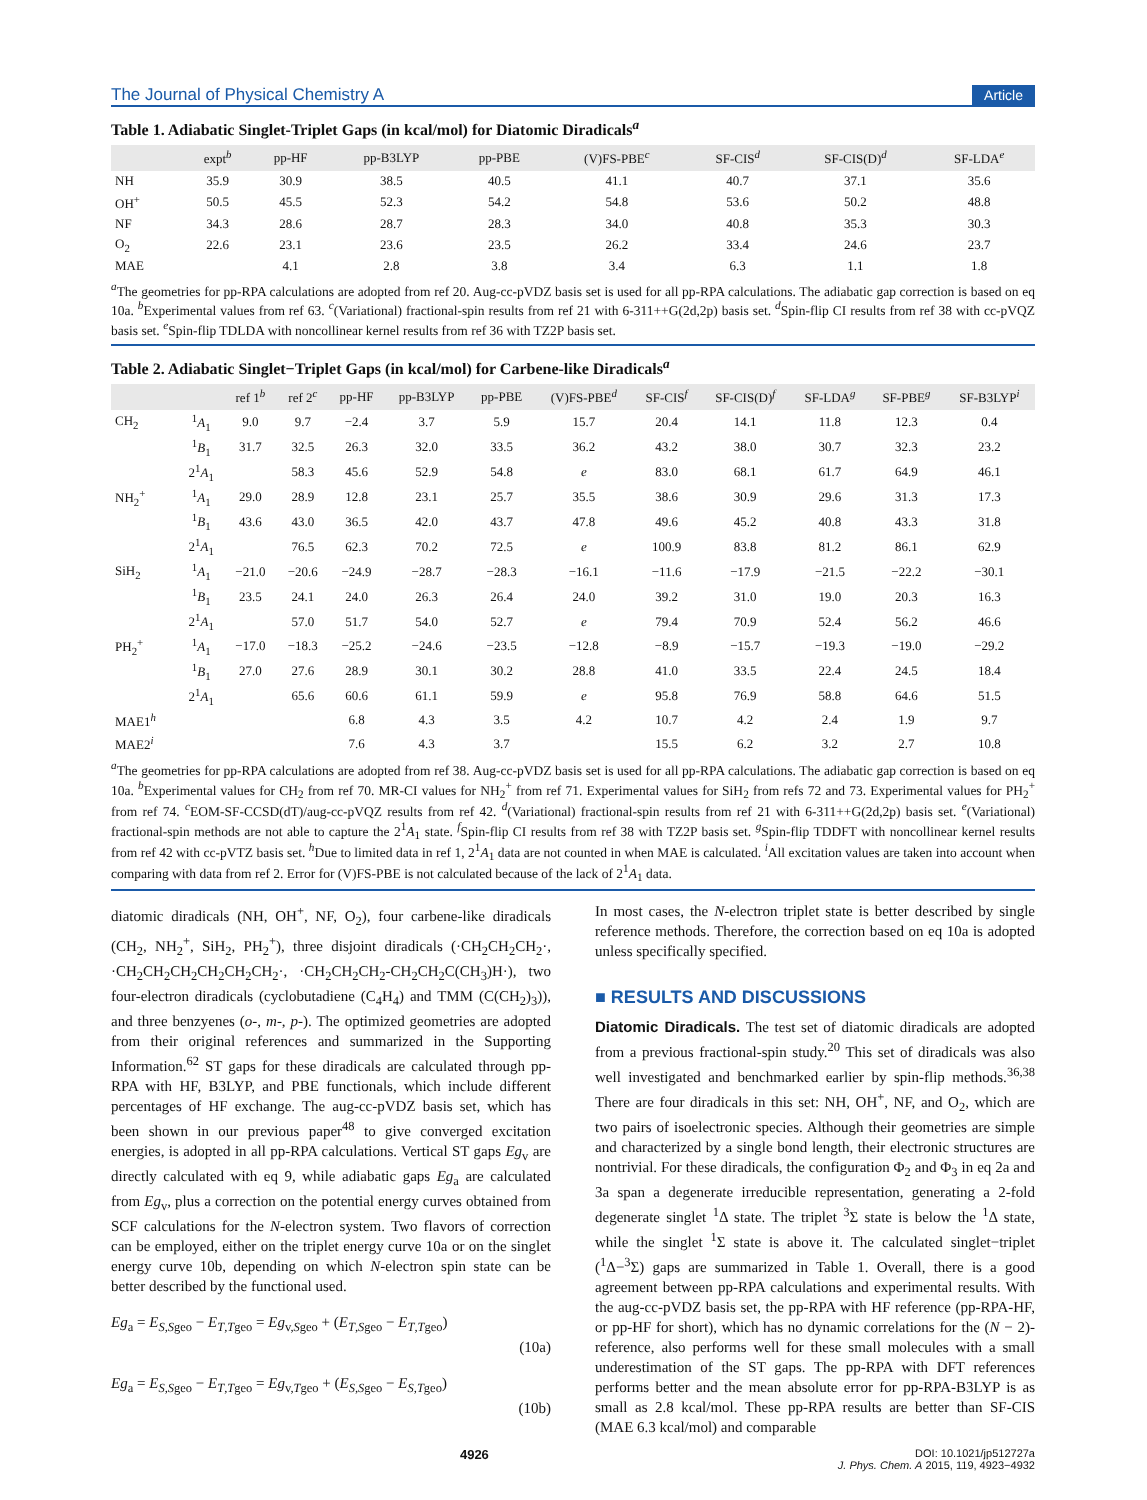The Journal of Physical Chemistry A Article
Table 1. Adiabatic Singlet-Triplet Gaps (in kcal/mol) for Diatomic Diradicals<sup>a</sup>
| | expt<sup>b</sup> | pp-HF | pp-B3LYP | pp-PBE | (V)FS-PBE<sup>c</sup> | SF-CIS<sup>d</sup> | SF-CIS(D)<sup>d</sup> | SF-LDA<sup>e</sup> |
| --- | --- | --- | --- | --- | --- | --- | --- | --- |
| NH | 35.9 | 30.9 | 38.5 | 40.5 | 41.1 | 40.7 | 37.1 | 35.6 |
| OH<sup>+</sup> | 50.5 | 45.5 | 52.3 | 54.2 | 54.8 | 53.6 | 50.2 | 48.8 |
| NF | 34.3 | 28.6 | 28.7 | 28.3 | 34.0 | 40.8 | 35.3 | 30.3 |
| O<sub>2</sub> | 22.6 | 23.1 | 23.6 | 23.5 | 26.2 | 33.4 | 24.6 | 23.7 |
| MAE | | 4.1 | 2.8 | 3.8 | 3.4 | 6.3 | 1.1 | 1.8 |
<sup>a</sup> The geometries for pp-RPA calculations are adopted from ref 20. Aug-cc-pVDZ basis set is used for all pp-RPA calculations. The adiabatic gap correction is based on eq 10a. <sup>b</sup>Experimental values from ref 63. <sup>c</sup>(Variational) fractional-spin results from ref 21 with 6-311++G(2d,2p) basis set. <sup>d</sup>Spin-flip CI results from ref 38 with cc-pVQZ basis set. <sup>e</sup>Spin-flip TDLDA with noncollinear kernel results from ref 36 with TZ2P basis set.
Table 2. Adiabatic Singlet−Triplet Gaps (in kcal/mol) for Carbene-like Diradicals<sup>a</sup>
| | | ref 1<sup>b</sup> | ref 2<sup>c</sup> | pp-HF | pp-B3LYP | pp-PBE | (V)FS-PBE<sup>d</sup> | SF-CIS<sup>f</sup> | SF-CIS(D)<sup>f</sup> | SF-LDA<sup>g</sup> | SF-PBE<sup>g</sup> | SF-B3LYP<sup>i</sup> |
| --- | --- | --- | --- | --- | --- | --- | --- | --- | --- | --- | --- | --- |
| CH<sub>2</sub> | <sup>1</sup> A<sub>1</sub> | 9.0 | 9.7 | −2.4 | 3.7 | 5.9 | 15.7 | 20.4 | 14.1 | 11.8 | 12.3 | 0.4 |
| | <sup>1</sup> B<sub>1</sub> | 31.7 | 32.5 | 26.3 | 32.0 | 33.5 | 36.2 | 43.2 | 38.0 | 30.7 | 32.3 | 23.2 |
| | 2<sup>1</sup> A<sub>1</sub> | | 58.3 | 45.6 | 52.9 | 54.8 | e | 83.0 | 68.1 | 61.7 | 64.9 | 46.1 |
| NH<sub>2</sub><sup>+</sup> | <sup>1</sup> A<sub>1</sub> | 29.0 | 28.9 | 12.8 | 23.1 | 25.7 | 35.5 | 38.6 | 30.9 | 29.6 | 31.3 | 17.3 |
| | <sup>1</sup> B<sub>1</sub> | 43.6 | 43.0 | 36.5 | 42.0 | 43.7 | 47.8 | 49.6 | 45.2 | 40.8 | 43.3 | 31.8 |
| | 2<sup>1</sup> A<sub>1</sub> | | 76.5 | 62.3 | 70.2 | 72.5 | e | 100.9 | 83.8 | 81.2 | 86.1 | 62.9 |
| SiH<sub>2</sub> | <sup>1</sup> A<sub>1</sub> | −21.0 | −20.6 | −24.9 | −28.7 | −28.3 | −16.1 | −11.6 | −17.9 | −21.5 | −22.2 | −30.1 |
| | <sup>1</sup> B<sub>1</sub> | 23.5 | 24.1 | 24.0 | 26.3 | 26.4 | 24.0 | 39.2 | 31.0 | 19.0 | 20.3 | 16.3 |
| | 2<sup>1</sup> A<sub>1</sub> | | 57.0 | 51.7 | 54.0 | 52.7 | e | 79.4 | 70.9 | 52.4 | 56.2 | 46.6 |
| PH<sub>2</sub><sup>+</sup> | <sup>1</sup> A<sub>1</sub> | −17.0 | −18.3 | −25.2 | −24.6 | −23.5 | −12.8 | −8.9 | −15.7 | −19.3 | −19.0 | −29.2 |
| | <sup>1</sup> B<sub>1</sub> | 27.0 | 27.6 | 28.9 | 30.1 | 30.2 | 28.8 | 41.0 | 33.5 | 22.4 | 24.5 | 18.4 |
| | 2<sup>1</sup> A<sub>1</sub> | | 65.6 | 60.6 | 61.1 | 59.9 | e | 95.8 | 76.9 | 58.8 | 64.6 | 51.5 |
| MAE1<sup>h</sup> | | | | 6.8 | 4.3 | 3.5 | 4.2 | 10.7 | 4.2 | 2.4 | 1.9 | 9.7 |
| MAE2<sup>i</sup> | | | | 7.6 | 4.3 | 3.7 | | 15.5 | 6.2 | 3.2 | 2.7 | 10.8 |
<sup>a</sup> The geometries for pp-RPA calculations are adopted from ref 38. Aug-cc-pVDZ basis set is used for all pp-RPA calculations. The adiabatic gap correction is based on eq 10a. <sup>b</sup>Experimental values for CH<sub>2</sub> from ref 70. MR-CI values for NH<sub>2</sub><sup>+</sup> from ref 71. Experimental values for SiH<sub>2</sub> from refs 72 and 73. Experimental values for PH<sub>2</sub><sup>+</sup> from ref 74. <sup>c</sup>EOM-SF-CCSD(dT)/aug-cc-pVQZ results from ref 42. <sup>d</sup>(Variational) fractional-spin results from ref 21 with 6-311++G(2d,2p) basis set. <sup>e</sup>(Variational) fractional-spin methods are not able to capture the 2<sup>1</sup>A<sub>1</sub> state. <sup>f</sup>Spin-flip CI results from ref 38 with TZ2P basis set. <sup>g</sup>Spin-flip TDDFT with noncollinear kernel results from ref 42 with cc-pVTZ basis set. <sup>h</sup>Due to limited data in ref 1, 2<sup>1</sup>A<sub>1</sub> data are not counted in when MAE is calculated. <sup>i</sup>All excitation values are taken into account when comparing with data from ref 2. Error for (V)FS-PBE is not calculated because of the lack of 2<sup>1</sup>A<sub>1</sub> data.
diatomic diradicals (NH, OH<sup>+</sup>, NF, O<sub>2</sub>), four carbene-like diradicals (CH<sub>2</sub>, NH<sub>2</sub><sup>+</sup>, SiH<sub>2</sub>, PH<sub>2</sub><sup>+</sup>), three disjoint diradicals (·CH<sub>2</sub>CH<sub>2</sub>CH<sub>2</sub>·, ·CH<sub>2</sub>CH<sub>2</sub>CH<sub>2</sub>CH<sub>2</sub>CH<sub>2</sub>CH<sub>2</sub>·, ·CH<sub>2</sub>CH<sub>2</sub>CH<sub>2</sub>-CH<sub>2</sub>CH<sub>2</sub>C(CH<sub>3</sub>)H·), two four-electron diradicals (cyclobutadiene (C<sub>4</sub>H<sub>4</sub>) and TMM (C(CH<sub>2</sub>)<sub>3</sub>)), and three benzyenes (o-, m-, p-). The optimized geometries are adopted from their original references and summarized in the Supporting Information.<sup>62</sup> ST gaps for these diradicals are calculated through pp-RPA with HF, B3LYP, and PBE functionals, which include different percentages of HF exchange. The aug-cc-pVDZ basis set, which has been shown in our previous paper<sup>48</sup> to give converged excitation energies, is adopted in all pp-RPA calculations. Vertical ST gaps Eg<sub>v</sub> are directly calculated with eq 9, while adiabatic gaps Eg<sub>a</sub> are calculated from Eg<sub>v</sub>, plus a correction on the potential energy curves obtained from SCF calculations for the N-electron system. Two flavors of correction can be employed, either on the triplet energy curve 10a or on the singlet energy curve 10b, depending on which N-electron spin state can be better described by the functional used.
Eg<sub>a</sub> = E<sub>S,Sgeo</sub> − E<sub>T,Tgeo</sub> = Eg<sub>v,Sgeo</sub> + (E<sub>T,Sgeo</sub> − E<sub>T,Tgeo</sub>)
(10a)
Eg<sub>a</sub> = E<sub>S,Sgeo</sub> − E<sub>T,Tgeo</sub> = Eg<sub>v,Tgeo</sub> + (E<sub>S,Sgeo</sub> − E<sub>S,Tgeo</sub>)
(10b)
In most cases, the N-electron triplet state is better described by single reference methods. Therefore, the correction based on eq 10a is adopted unless specifically specified.
■ RESULTS AND DISCUSSIONS
Diatomic Diradicals. The test set of diatomic diradicals are adopted from a previous fractional-spin study.<sup>20</sup> This set of diradicals was also well investigated and benchmarked earlier by spin-flip methods.<sup>36,38</sup> There are four diradicals in this set: NH, OH<sup>+</sup>, NF, and O<sub>2</sub>, which are two pairs of isoelectronic species. Although their geometries are simple and characterized by a single bond length, their electronic structures are nontrivial. For these diradicals, the configuration Φ<sub>2</sub> and Φ<sub>3</sub> in eq 2a and 3a span a degenerate irreducible representation, generating a 2-fold degenerate singlet <sup>1</sup>Δ state. The triplet <sup>3</sup>Σ state is below the <sup>1</sup>Δ state, while the singlet <sup>1</sup>Σ state is above it. The calculated singlet−triplet (<sup>1</sup>Δ−<sup>3</sup>Σ) gaps are summarized in Table 1. Overall, there is a good agreement between pp-RPA calculations and experimental results. With the aug-cc-pVDZ basis set, the pp-RPA with HF reference (pp-RPA-HF, or pp-HF for short), which has no dynamic correlations for the (N − 2)-reference, also performs well for these small molecules with a small underestimation of the ST gaps. The pp-RPA with DFT references performs better and the mean absolute error for pp-RPA-B3LYP is as small as 2.8 kcal/mol. These pp-RPA results are better than SF-CIS (MAE 6.3 kcal/mol) and comparable
4926 DOI: 10.1021/jp512727a
J. Phys. Chem. A 2015, 119, 4923−4932